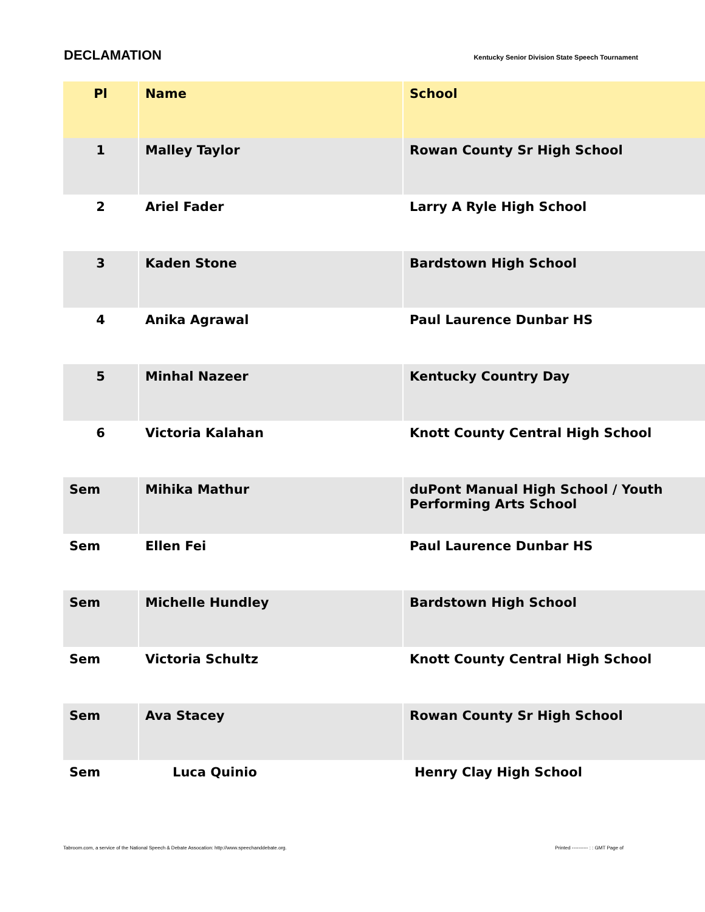DECLAMATION
Kentucky Senior Division State Speech Tournament
| Pl | Name | School |
| --- | --- | --- |
| 1 | Malley Taylor | Rowan County Sr High School |
| 2 | Ariel Fader | Larry A Ryle High School |
| 3 | Kaden Stone | Bardstown High School |
| 4 | Anika Agrawal | Paul Laurence Dunbar HS |
| 5 | Minhal Nazeer | Kentucky Country Day |
| 6 | Victoria Kalahan | Knott County Central High School |
| Sem | Mihika Mathur | duPont Manual High School / Youth Performing Arts School |
| Sem | Ellen Fei | Paul Laurence Dunbar HS |
| Sem | Michelle Hundley | Bardstown High School |
| Sem | Victoria Schultz | Knott County Central High School |
| Sem | Ava Stacey | Rowan County Sr High School |
| Sem | Luca Quinio | Henry Clay High School |
Tabroom.com, a service of the National Speech & Debate Assocation: http://www.speechanddebate.org. Printed ---------- : : GMT Page of